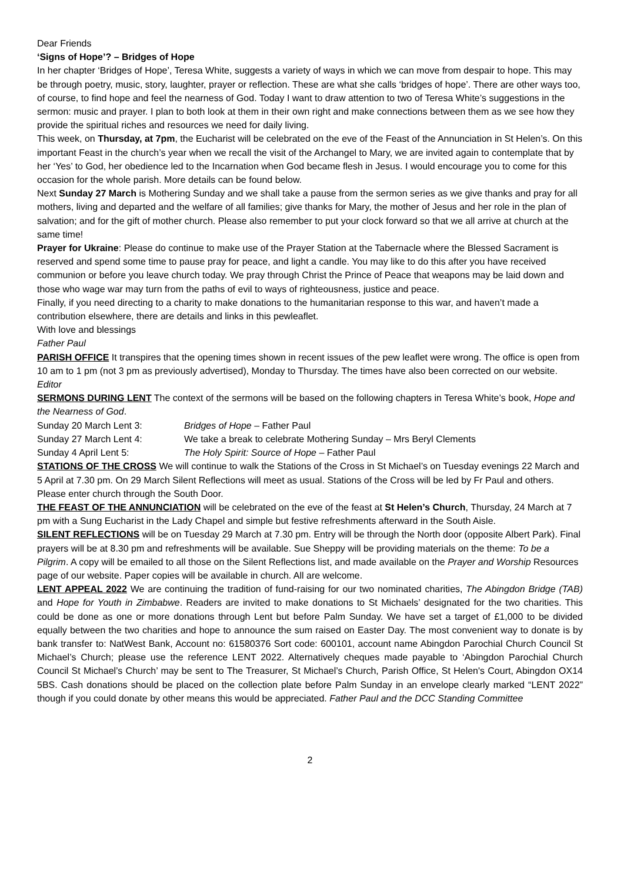Dear Friends
‘Signs of Hope’? – Bridges of Hope
In her chapter ‘Bridges of Hope’, Teresa White, suggests a variety of ways in which we can move from despair to hope. This may be through poetry, music, story, laughter, prayer or reflection. These are what she calls ‘bridges of hope’. There are other ways too, of course, to find hope and feel the nearness of God. Today I want to draw attention to two of Teresa White’s suggestions in the sermon: music and prayer. I plan to both look at them in their own right and make connections between them as we see how they provide the spiritual riches and resources we need for daily living.
This week, on Thursday, at 7pm, the Eucharist will be celebrated on the eve of the Feast of the Annunciation in St Helen’s. On this important Feast in the church’s year when we recall the visit of the Archangel to Mary, we are invited again to contemplate that by her ‘Yes’ to God, her obedience led to the Incarnation when God became flesh in Jesus. I would encourage you to come for this occasion for the whole parish. More details can be found below.
Next Sunday 27 March is Mothering Sunday and we shall take a pause from the sermon series as we give thanks and pray for all mothers, living and departed and the welfare of all families; give thanks for Mary, the mother of Jesus and her role in the plan of salvation; and for the gift of mother church. Please also remember to put your clock forward so that we all arrive at church at the same time!
Prayer for Ukraine: Please do continue to make use of the Prayer Station at the Tabernacle where the Blessed Sacrament is reserved and spend some time to pause pray for peace, and light a candle. You may like to do this after you have received communion or before you leave church today. We pray through Christ the Prince of Peace that weapons may be laid down and those who wage war may turn from the paths of evil to ways of righteousness, justice and peace.
Finally, if you need directing to a charity to make donations to the humanitarian response to this war, and haven’t made a contribution elsewhere, there are details and links in this pewleaflet.
With love and blessings
Father Paul
PARISH OFFICE It transpires that the opening times shown in recent issues of the pew leaflet were wrong. The office is open from 10 am to 1 pm (not 3 pm as previously advertised), Monday to Thursday. The times have also been corrected on our website. Editor
SERMONS DURING LENT The context of the sermons will be based on the following chapters in Teresa White’s book, Hope and the Nearness of God.
Sunday 20 March Lent 3: Bridges of Hope – Father Paul
Sunday 27 March Lent 4: We take a break to celebrate Mothering Sunday – Mrs Beryl Clements
Sunday 4 April Lent 5: The Holy Spirit: Source of Hope – Father Paul
STATIONS OF THE CROSS We will continue to walk the Stations of the Cross in St Michael’s on Tuesday evenings 22 March and 5 April at 7.30 pm. On 29 March Silent Reflections will meet as usual. Stations of the Cross will be led by Fr Paul and others. Please enter church through the South Door.
THE FEAST OF THE ANNUNCIATION will be celebrated on the eve of the feast at St Helen’s Church, Thursday, 24 March at 7 pm with a Sung Eucharist in the Lady Chapel and simple but festive refreshments afterward in the South Aisle.
SILENT REFLECTIONS will be on Tuesday 29 March at 7.30 pm. Entry will be through the North door (opposite Albert Park). Final prayers will be at 8.30 pm and refreshments will be available. Sue Sheppy will be providing materials on the theme: To be a Pilgrim. A copy will be emailed to all those on the Silent Reflections list, and made available on the Prayer and Worship Resources page of our website. Paper copies will be available in church. All are welcome.
LENT APPEAL 2022 We are continuing the tradition of fund-raising for our two nominated charities, The Abingdon Bridge (TAB) and Hope for Youth in Zimbabwe. Readers are invited to make donations to St Michaels’ designated for the two charities. This could be done as one or more donations through Lent but before Palm Sunday. We have set a target of £1,000 to be divided equally between the two charities and hope to announce the sum raised on Easter Day. The most convenient way to donate is by bank transfer to: NatWest Bank, Account no: 61580376 Sort code: 600101, account name Abingdon Parochial Church Council St Michael’s Church; please use the reference LENT 2022. Alternatively cheques made payable to ‘Abingdon Parochial Church Council St Michael’s Church’ may be sent to The Treasurer, St Michael’s Church, Parish Office, St Helen's Court, Abingdon OX14 5BS. Cash donations should be placed on the collection plate before Palm Sunday in an envelope clearly marked “LENT 2022” though if you could donate by other means this would be appreciated. Father Paul and the DCC Standing Committee
2